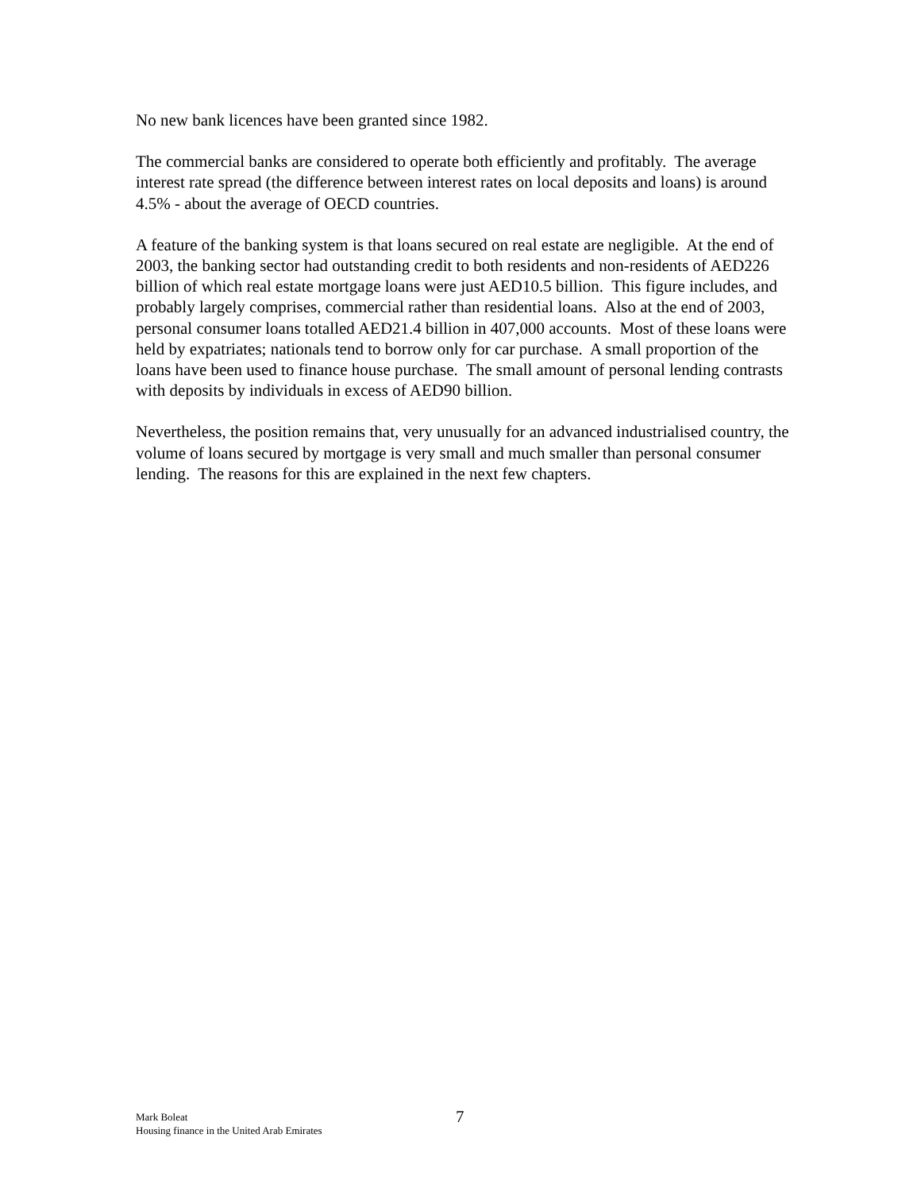No new bank licences have been granted since 1982.
The commercial banks are considered to operate both efficiently and profitably. The average interest rate spread (the difference between interest rates on local deposits and loans) is around 4.5% - about the average of OECD countries.
A feature of the banking system is that loans secured on real estate are negligible. At the end of 2003, the banking sector had outstanding credit to both residents and non-residents of AED226 billion of which real estate mortgage loans were just AED10.5 billion. This figure includes, and probably largely comprises, commercial rather than residential loans. Also at the end of 2003, personal consumer loans totalled AED21.4 billion in 407,000 accounts. Most of these loans were held by expatriates; nationals tend to borrow only for car purchase. A small proportion of the loans have been used to finance house purchase. The small amount of personal lending contrasts with deposits by individuals in excess of AED90 billion.
Nevertheless, the position remains that, very unusually for an advanced industrialised country, the volume of loans secured by mortgage is very small and much smaller than personal consumer lending. The reasons for this are explained in the next few chapters.
Mark Boleat
Housing finance in the United Arab Emirates
7